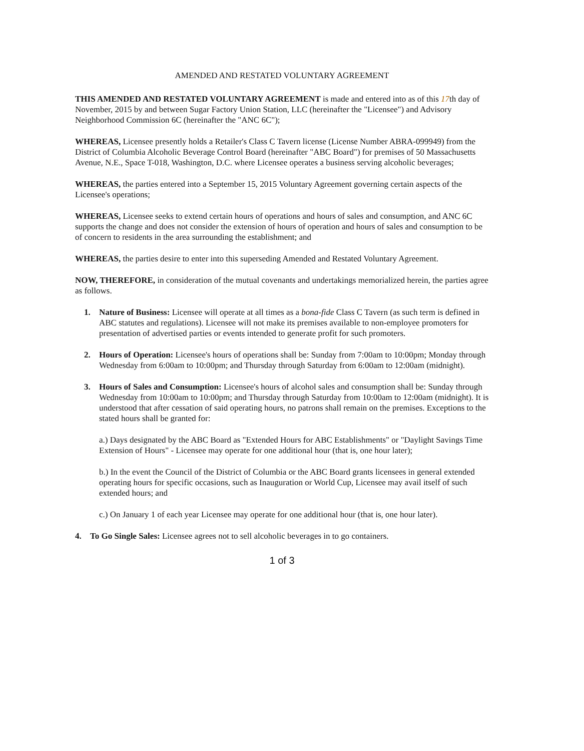AMENDED AND RESTATED VOLUNTARY AGREEMENT
THIS AMENDED AND RESTATED VOLUNTARY AGREEMENT is made and entered into as of this 17th day of November, 2015 by and between Sugar Factory Union Station, LLC (hereinafter the "Licensee") and Advisory Neighborhood Commission 6C (hereinafter the "ANC 6C");
WHEREAS, Licensee presently holds a Retailer's Class C Tavern license (License Number ABRA-099949) from the District of Columbia Alcoholic Beverage Control Board (hereinafter "ABC Board") for premises of 50 Massachusetts Avenue, N.E., Space T-018, Washington, D.C. where Licensee operates a business serving alcoholic beverages;
WHEREAS, the parties entered into a September 15, 2015 Voluntary Agreement governing certain aspects of the Licensee's operations;
WHEREAS, Licensee seeks to extend certain hours of operations and hours of sales and consumption, and ANC 6C supports the change and does not consider the extension of hours of operation and hours of sales and consumption to be of concern to residents in the area surrounding the establishment; and
WHEREAS, the parties desire to enter into this superseding Amended and Restated Voluntary Agreement.
NOW, THEREFORE, in consideration of the mutual covenants and undertakings memorialized herein, the parties agree as follows.
1. Nature of Business: Licensee will operate at all times as a bona-fide Class C Tavern (as such term is defined in ABC statutes and regulations). Licensee will not make its premises available to non-employee promoters for presentation of advertised parties or events intended to generate profit for such promoters.
2. Hours of Operation: Licensee's hours of operations shall be: Sunday from 7:00am to 10:00pm; Monday through Wednesday from 6:00am to 10:00pm; and Thursday through Saturday from 6:00am to 12:00am (midnight).
3. Hours of Sales and Consumption: Licensee's hours of alcohol sales and consumption shall be: Sunday through Wednesday from 10:00am to 10:00pm; and Thursday through Saturday from 10:00am to 12:00am (midnight). It is understood that after cessation of said operating hours, no patrons shall remain on the premises. Exceptions to the stated hours shall be granted for:
a.) Days designated by the ABC Board as "Extended Hours for ABC Establishments" or "Daylight Savings Time Extension of Hours" - Licensee may operate for one additional hour (that is, one hour later);
b.) In the event the Council of the District of Columbia or the ABC Board grants licensees in general extended operating hours for specific occasions, such as Inauguration or World Cup, Licensee may avail itself of such extended hours; and
c.) On January 1 of each year Licensee may operate for one additional hour (that is, one hour later).
4. To Go Single Sales: Licensee agrees not to sell alcoholic beverages in to go containers.
1 of 3